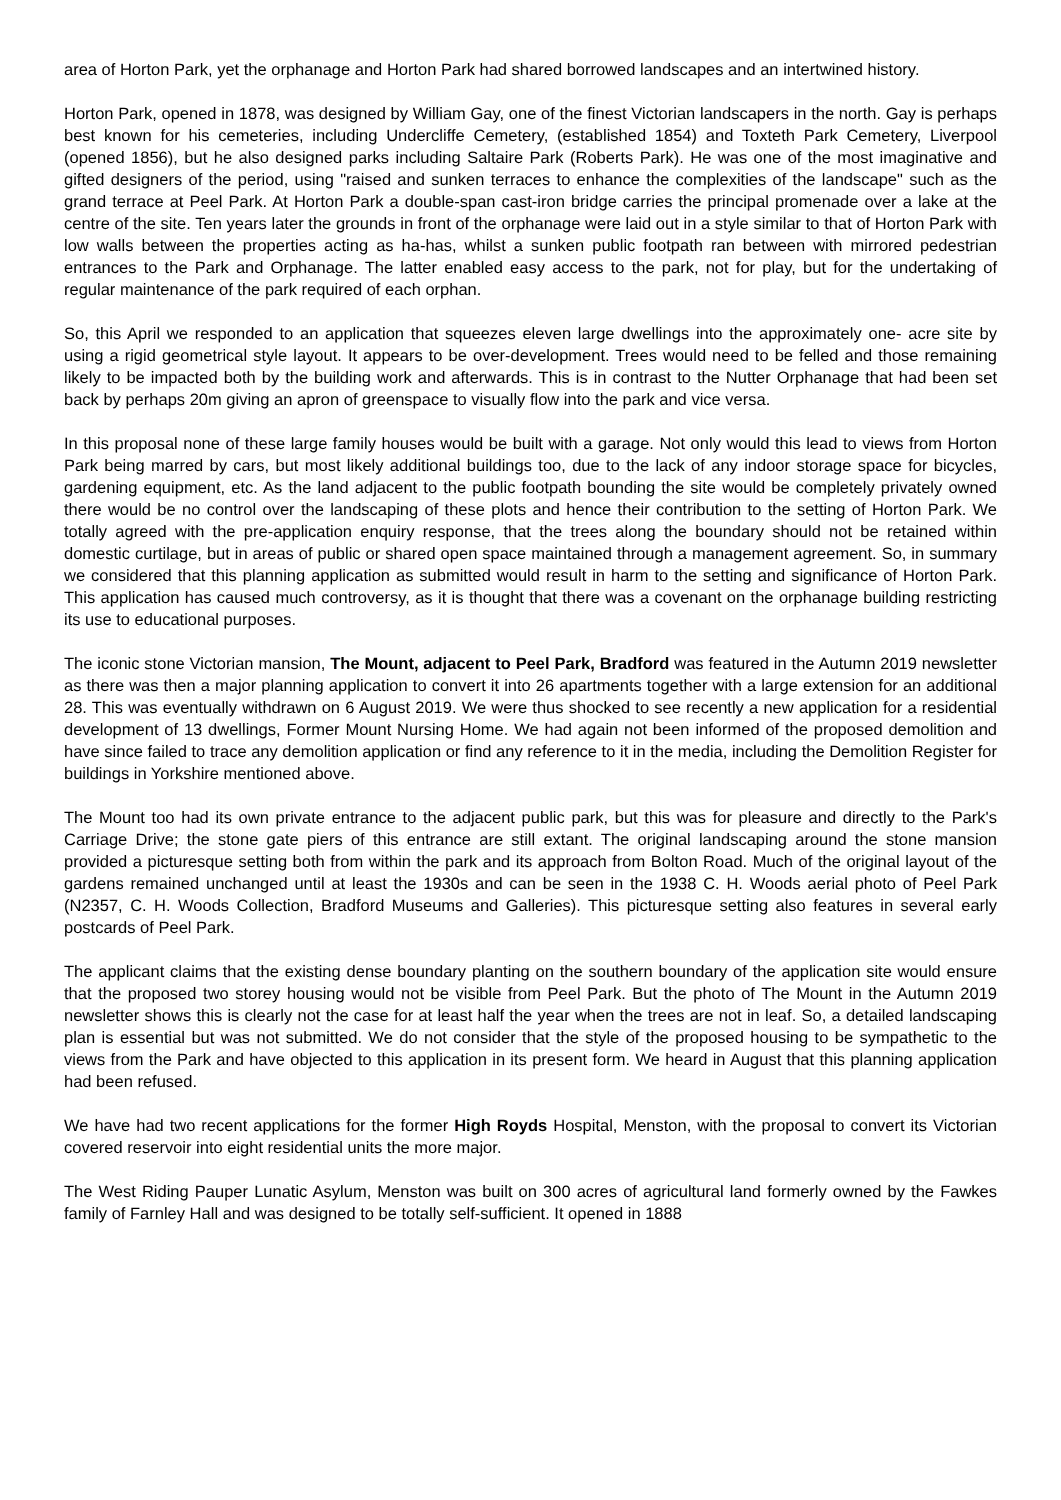area of Horton Park, yet the orphanage and Horton Park had shared borrowed landscapes and an intertwined history.
Horton Park, opened in 1878, was designed by William Gay, one of the finest Victorian landscapers in the north. Gay is perhaps best known for his cemeteries, including Undercliffe Cemetery, (established 1854) and Toxteth Park Cemetery, Liverpool (opened 1856), but he also designed parks including Saltaire Park (Roberts Park). He was one of the most imaginative and gifted designers of the period, using "raised and sunken terraces to enhance the complexities of the landscape" such as the grand terrace at Peel Park. At Horton Park a double-span cast-iron bridge carries the principal promenade over a lake at the centre of the site. Ten years later the grounds in front of the orphanage were laid out in a style similar to that of Horton Park with low walls between the properties acting as ha-has, whilst a sunken public footpath ran between with mirrored pedestrian entrances to the Park and Orphanage. The latter enabled easy access to the park, not for play, but for the undertaking of regular maintenance of the park required of each orphan.
So, this April we responded to an application that squeezes eleven large dwellings into the approximately one- acre site by using a rigid geometrical style layout. It appears to be over-development. Trees would need to be felled and those remaining likely to be impacted both by the building work and afterwards. This is in contrast to the Nutter Orphanage that had been set back by perhaps 20m giving an apron of greenspace to visually flow into the park and vice versa.
In this proposal none of these large family houses would be built with a garage. Not only would this lead to views from Horton Park being marred by cars, but most likely additional buildings too, due to the lack of any indoor storage space for bicycles, gardening equipment, etc. As the land adjacent to the public footpath bounding the site would be completely privately owned there would be no control over the landscaping of these plots and hence their contribution to the setting of Horton Park. We totally agreed with the pre-application enquiry response, that the trees along the boundary should not be retained within domestic curtilage, but in areas of public or shared open space maintained through a management agreement. So, in summary we considered that this planning application as submitted would result in harm to the setting and significance of Horton Park. This application has caused much controversy, as it is thought that there was a covenant on the orphanage building restricting its use to educational purposes.
The iconic stone Victorian mansion, The Mount, adjacent to Peel Park, Bradford was featured in the Autumn 2019 newsletter as there was then a major planning application to convert it into 26 apartments together with a large extension for an additional 28. This was eventually withdrawn on 6 August 2019. We were thus shocked to see recently a new application for a residential development of 13 dwellings, Former Mount Nursing Home. We had again not been informed of the proposed demolition and have since failed to trace any demolition application or find any reference to it in the media, including the Demolition Register for buildings in Yorkshire mentioned above.
The Mount too had its own private entrance to the adjacent public park, but this was for pleasure and directly to the Park's Carriage Drive; the stone gate piers of this entrance are still extant. The original landscaping around the stone mansion provided a picturesque setting both from within the park and its approach from Bolton Road. Much of the original layout of the gardens remained unchanged until at least the 1930s and can be seen in the 1938 C. H. Woods aerial photo of Peel Park (N2357, C. H. Woods Collection, Bradford Museums and Galleries). This picturesque setting also features in several early postcards of Peel Park.
The applicant claims that the existing dense boundary planting on the southern boundary of the application site would ensure that the proposed two storey housing would not be visible from Peel Park. But the photo of The Mount in the Autumn 2019 newsletter shows this is clearly not the case for at least half the year when the trees are not in leaf. So, a detailed landscaping plan is essential but was not submitted. We do not consider that the style of the proposed housing to be sympathetic to the views from the Park and have objected to this application in its present form. We heard in August that this planning application had been refused.
We have had two recent applications for the former High Royds Hospital, Menston, with the proposal to convert its Victorian covered reservoir into eight residential units the more major.
The West Riding Pauper Lunatic Asylum, Menston was built on 300 acres of agricultural land formerly owned by the Fawkes family of Farnley Hall and was designed to be totally self-sufficient. It opened in 1888